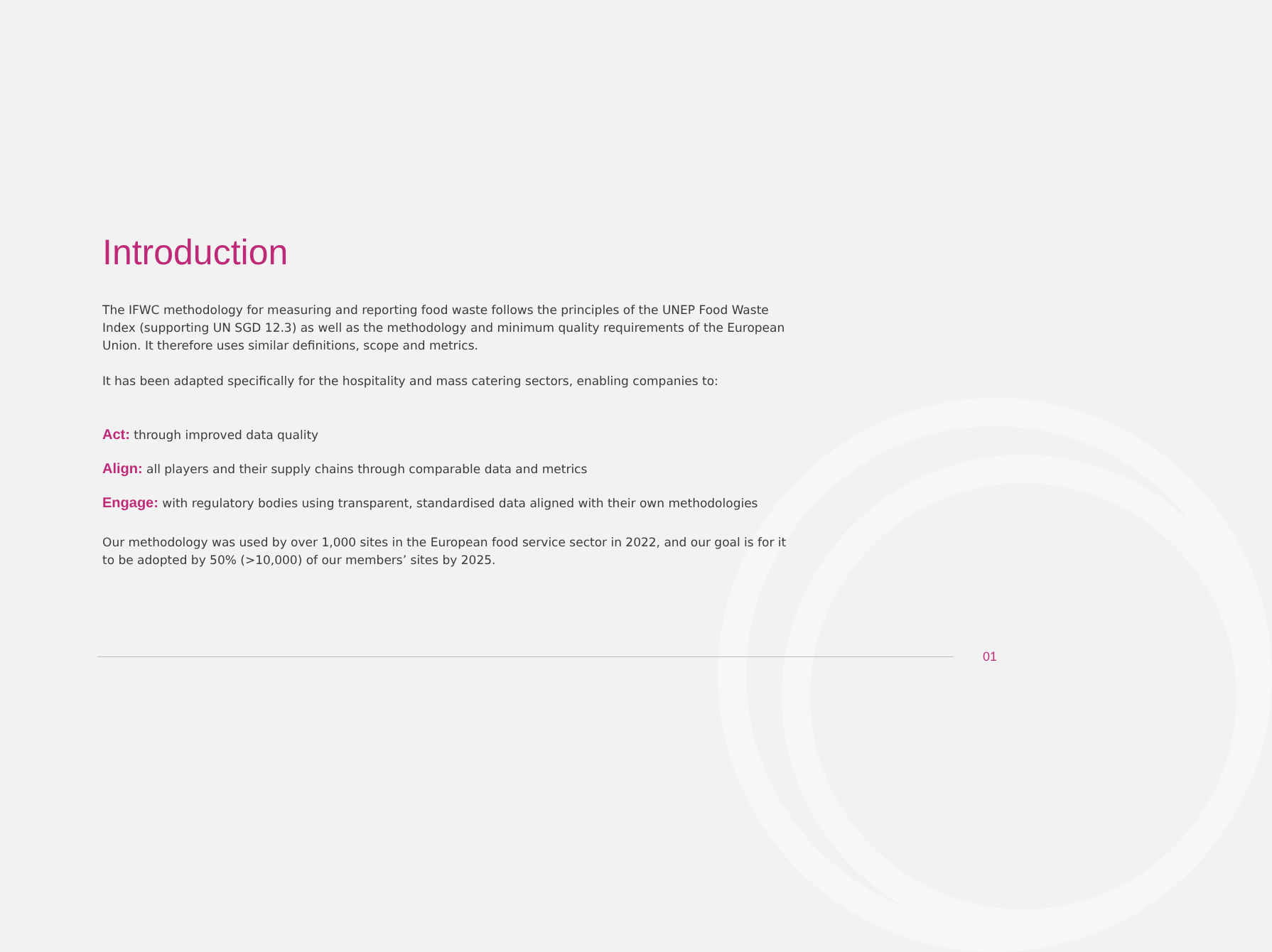Introduction
The IFWC methodology for measuring and reporting food waste follows the principles of the UNEP Food Waste Index (supporting UN SGD 12.3) as well as the methodology and minimum quality requirements of the European Union. It therefore uses similar definitions, scope and metrics.
It has been adapted specifically for the hospitality and mass catering sectors, enabling companies to:
Act: through improved data quality
Align: all players and their supply chains through comparable data and metrics
Engage: with regulatory bodies using transparent, standardised data aligned with their own methodologies
Our methodology was used by over 1,000 sites in the European food service sector in 2022, and our goal is for it to be adopted by 50% (>10,000) of our members’ sites by 2025.
01